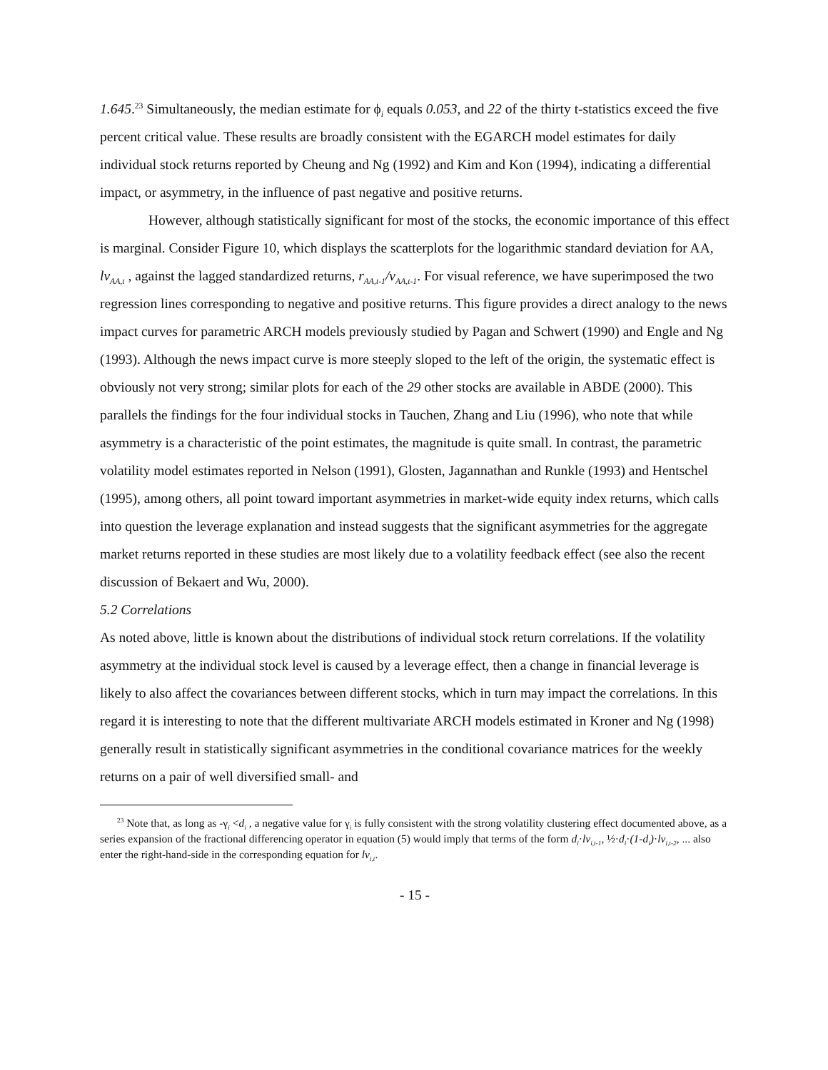1.645.<sup>23</sup> Simultaneously, the median estimate for ϕ<sub>i</sub> equals 0.053, and 22 of the thirty t-statistics exceed the five percent critical value. These results are broadly consistent with the EGARCH model estimates for daily individual stock returns reported by Cheung and Ng (1992) and Kim and Kon (1994), indicating a differential impact, or asymmetry, in the influence of past negative and positive returns.
However, although statistically significant for most of the stocks, the economic importance of this effect is marginal. Consider Figure 10, which displays the scatterplots for the logarithmic standard deviation for AA, lv<sub>AA,t</sub> , against the lagged standardized returns, r<sub>AA,t-1</sub>/v<sub>AA,t-1</sub>. For visual reference, we have superimposed the two regression lines corresponding to negative and positive returns. This figure provides a direct analogy to the news impact curves for parametric ARCH models previously studied by Pagan and Schwert (1990) and Engle and Ng (1993). Although the news impact curve is more steeply sloped to the left of the origin, the systematic effect is obviously not very strong; similar plots for each of the 29 other stocks are available in ABDE (2000). This parallels the findings for the four individual stocks in Tauchen, Zhang and Liu (1996), who note that while asymmetry is a characteristic of the point estimates, the magnitude is quite small. In contrast, the parametric volatility model estimates reported in Nelson (1991), Glosten, Jagannathan and Runkle (1993) and Hentschel (1995), among others, all point toward important asymmetries in market-wide equity index returns, which calls into question the leverage explanation and instead suggests that the significant asymmetries for the aggregate market returns reported in these studies are most likely due to a volatility feedback effect (see also the recent discussion of Bekaert and Wu, 2000).
5.2 Correlations
As noted above, little is known about the distributions of individual stock return correlations. If the volatility asymmetry at the individual stock level is caused by a leverage effect, then a change in financial leverage is likely to also affect the covariances between different stocks, which in turn may impact the correlations. In this regard it is interesting to note that the different multivariate ARCH models estimated in Kroner and Ng (1998) generally result in statistically significant asymmetries in the conditional covariance matrices for the weekly returns on a pair of well diversified small- and
<sup>23</sup> Note that, as long as -γ<sub>i</sub> <d<sub>i</sub> , a negative value for γ<sub>i</sub> is fully consistent with the strong volatility clustering effect documented above, as a series expansion of the fractional differencing operator in equation (5) would imply that terms of the form d<sub>i</sub>·lv<sub>i,t-1</sub>, ½·d<sub>i</sub>·(1-d<sub>i</sub>)·lv<sub>i,t-2</sub>, ... also enter the right-hand-side in the corresponding equation for lv<sub>i,t</sub>.
- 15 -